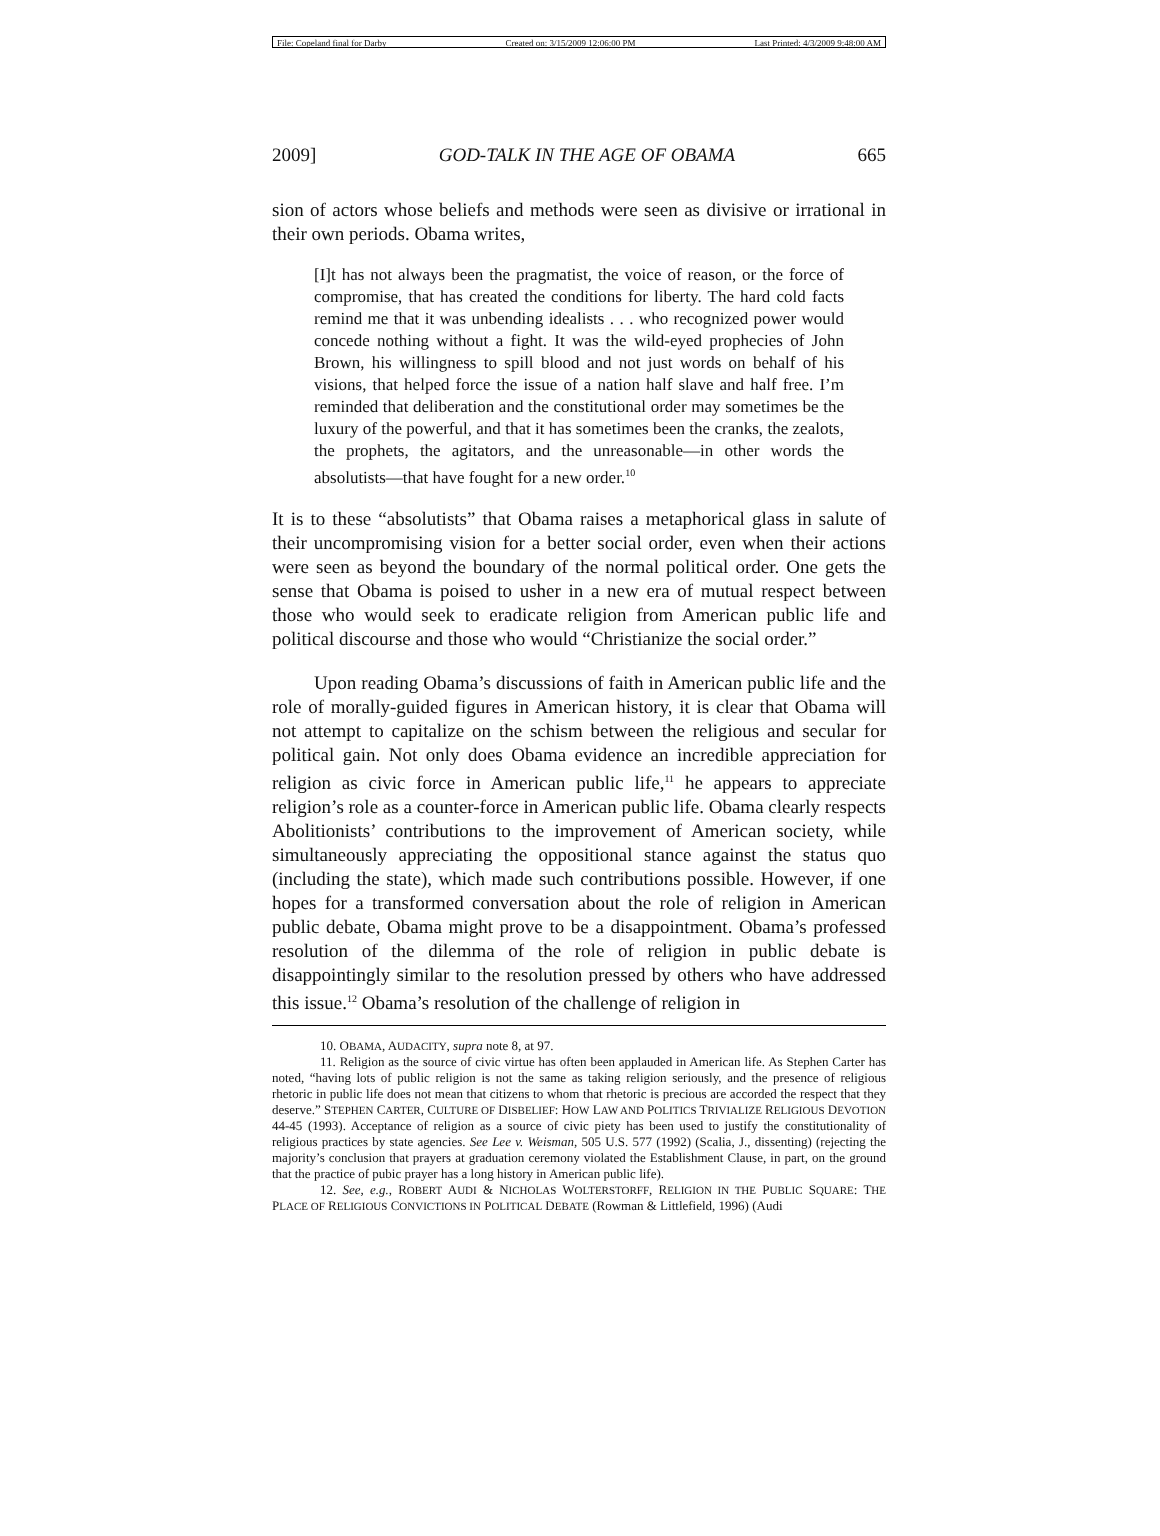File: Copeland final for Darby Created on: 3/15/2009 12:06:00 PM Last Printed: 4/3/2009 9:48:00 AM
2009] GOD-TALK IN THE AGE OF OBAMA 665
sion of actors whose beliefs and methods were seen as divisive or irrational in their own periods. Obama writes,
[I]t has not always been the pragmatist, the voice of reason, or the force of compromise, that has created the conditions for liberty. The hard cold facts remind me that it was unbending idealists . . . who recognized power would concede nothing without a fight. It was the wild-eyed prophecies of John Brown, his willingness to spill blood and not just words on behalf of his visions, that helped force the issue of a nation half slave and half free. I’m reminded that deliberation and the constitutional order may sometimes be the luxury of the powerful, and that it has sometimes been the cranks, the zealots, the prophets, the agitators, and the unreasonable—in other words the absolutists—that have fought for a new order.<sup>10</sup>
It is to these “absolutists” that Obama raises a metaphorical glass in salute of their uncompromising vision for a better social order, even when their actions were seen as beyond the boundary of the normal political order. One gets the sense that Obama is poised to usher in a new era of mutual respect between those who would seek to eradicate religion from American public life and political discourse and those who would “Christianize the social order.”
Upon reading Obama’s discussions of faith in American public life and the role of morally-guided figures in American history, it is clear that Obama will not attempt to capitalize on the schism between the religious and secular for political gain. Not only does Obama evidence an incredible appreciation for religion as civic force in American public life,<sup>11</sup> he appears to appreciate religion’s role as a counter-force in American public life. Obama clearly respects Abolitionists’ contributions to the improvement of American society, while simultaneously appreciating the oppositional stance against the status quo (including the state), which made such contributions possible. However, if one hopes for a transformed conversation about the role of religion in American public debate, Obama might prove to be a disappointment. Obama’s professed resolution of the dilemma of the role of religion in public debate is disappointingly similar to the resolution pressed by others who have addressed this issue.<sup>12</sup> Obama’s resolution of the challenge of religion in
10. OBAMA, AUDACITY, supra note 8, at 97.
11. Religion as the source of civic virtue has often been applauded in American life. As Stephen Carter has noted, “having lots of public religion is not the same as taking religion seriously, and the presence of religious rhetoric in public life does not mean that citizens to whom that rhetoric is precious are accorded the respect that they deserve.” STEPHEN CARTER, CULTURE OF DISBELIEF: HOW LAW AND POLITICS TRIVIALIZE RELIGIOUS DEVOTION 44-45 (1993). Acceptance of religion as a source of civic piety has been used to justify the constitutionality of religious practices by state agencies. See Lee v. Weisman, 505 U.S. 577 (1992) (Scalia, J., dissenting) (rejecting the majority’s conclusion that prayers at graduation ceremony violated the Establishment Clause, in part, on the ground that the practice of pubic prayer has a long history in American public life).
12. See, e.g., ROBERT AUDI & NICHOLAS WOLTERSTORFF, RELIGION IN THE PUBLIC SQUARE: THE PLACE OF RELIGIOUS CONVICTIONS IN POLITICAL DEBATE (Rowman & Littlefield, 1996) (Audi